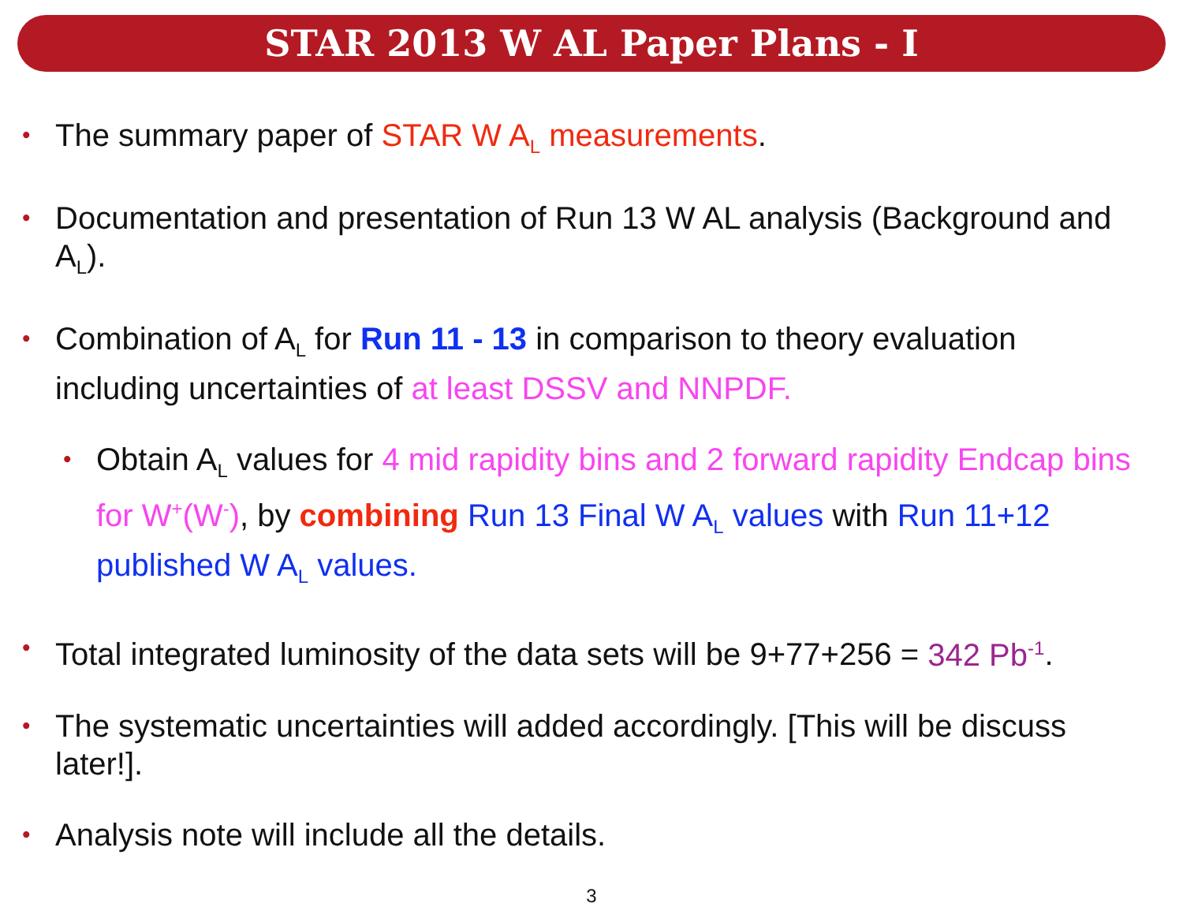STAR 2013 W AL Paper Plans - I
• The summary paper of STAR W A<sub>L</sub> measurements.
• Documentation and presentation of Run 13 W AL analysis (Background and A<sub>L</sub>).
• Combination of A<sub>L</sub> for Run 11 - 13 in comparison to theory evaluation including uncertainties of at least DSSV and NNPDF.
• Obtain A<sub>L</sub> values for 4 mid rapidity bins and 2 forward rapidity Endcap bins for W<sup>+</sup>(W<sup>-</sup>), by combining Run 13 Final W A<sub>L</sub> values with Run 11+12 published W A<sub>L</sub> values.
• Total integrated luminosity of the data sets will be 9+77+256 = 342 Pb<sup>-1</sup>.
• The systematic uncertainties will added accordingly. [This will be discuss later!].
• Analysis note will include all the details.
3